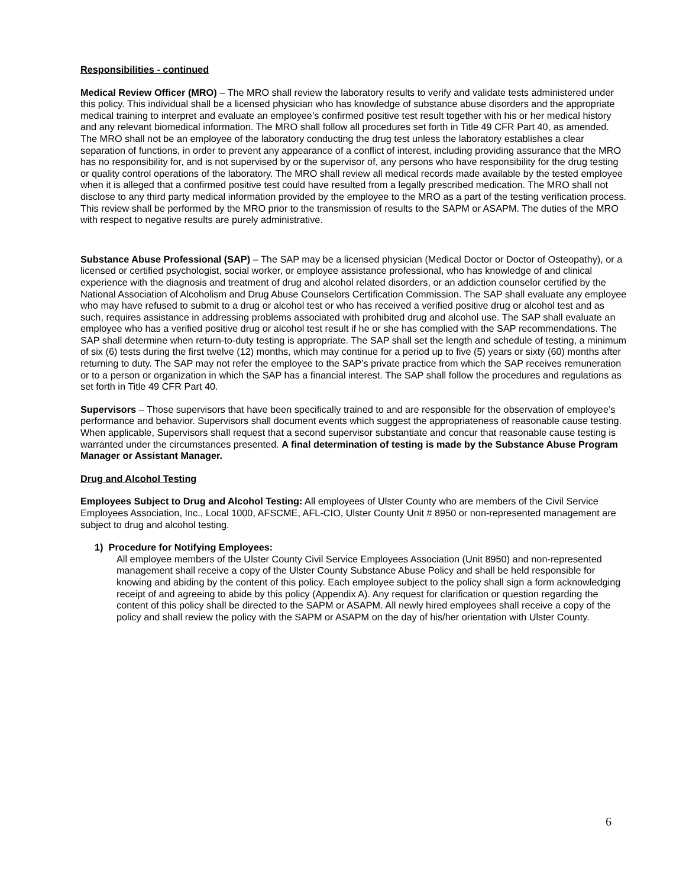Responsibilities - continued
Medical Review Officer (MRO) – The MRO shall review the laboratory results to verify and validate tests administered under this policy. This individual shall be a licensed physician who has knowledge of substance abuse disorders and the appropriate medical training to interpret and evaluate an employee’s confirmed positive test result together with his or her medical history and any relevant biomedical information. The MRO shall follow all procedures set forth in Title 49 CFR Part 40, as amended. The MRO shall not be an employee of the laboratory conducting the drug test unless the laboratory establishes a clear separation of functions, in order to prevent any appearance of a conflict of interest, including providing assurance that the MRO has no responsibility for, and is not supervised by or the supervisor of, any persons who have responsibility for the drug testing or quality control operations of the laboratory. The MRO shall review all medical records made available by the tested employee when it is alleged that a confirmed positive test could have resulted from a legally prescribed medication. The MRO shall not disclose to any third party medical information provided by the employee to the MRO as a part of the testing verification process. This review shall be performed by the MRO prior to the transmission of results to the SAPM or ASAPM. The duties of the MRO with respect to negative results are purely administrative.
Substance Abuse Professional (SAP) – The SAP may be a licensed physician (Medical Doctor or Doctor of Osteopathy), or a licensed or certified psychologist, social worker, or employee assistance professional, who has knowledge of and clinical experience with the diagnosis and treatment of drug and alcohol related disorders, or an addiction counselor certified by the National Association of Alcoholism and Drug Abuse Counselors Certification Commission. The SAP shall evaluate any employee who may have refused to submit to a drug or alcohol test or who has received a verified positive drug or alcohol test and as such, requires assistance in addressing problems associated with prohibited drug and alcohol use. The SAP shall evaluate an employee who has a verified positive drug or alcohol test result if he or she has complied with the SAP recommendations. The SAP shall determine when return-to-duty testing is appropriate. The SAP shall set the length and schedule of testing, a minimum of six (6) tests during the first twelve (12) months, which may continue for a period up to five (5) years or sixty (60) months after returning to duty. The SAP may not refer the employee to the SAP’s private practice from which the SAP receives remuneration or to a person or organization in which the SAP has a financial interest. The SAP shall follow the procedures and regulations as set forth in Title 49 CFR Part 40.
Supervisors – Those supervisors that have been specifically trained to and are responsible for the observation of employee’s performance and behavior. Supervisors shall document events which suggest the appropriateness of reasonable cause testing. When applicable, Supervisors shall request that a second supervisor substantiate and concur that reasonable cause testing is warranted under the circumstances presented. A final determination of testing is made by the Substance Abuse Program Manager or Assistant Manager.
Drug and Alcohol Testing
Employees Subject to Drug and Alcohol Testing: All employees of Ulster County who are members of the Civil Service Employees Association, Inc., Local 1000, AFSCME, AFL-CIO, Ulster County Unit # 8950 or non-represented management are subject to drug and alcohol testing.
1) Procedure for Notifying Employees:
All employee members of the Ulster County Civil Service Employees Association (Unit 8950) and non-represented management shall receive a copy of the Ulster County Substance Abuse Policy and shall be held responsible for knowing and abiding by the content of this policy. Each employee subject to the policy shall sign a form acknowledging receipt of and agreeing to abide by this policy (Appendix A). Any request for clarification or question regarding the content of this policy shall be directed to the SAPM or ASAPM. All newly hired employees shall receive a copy of the policy and shall review the policy with the SAPM or ASAPM on the day of his/her orientation with Ulster County.
6